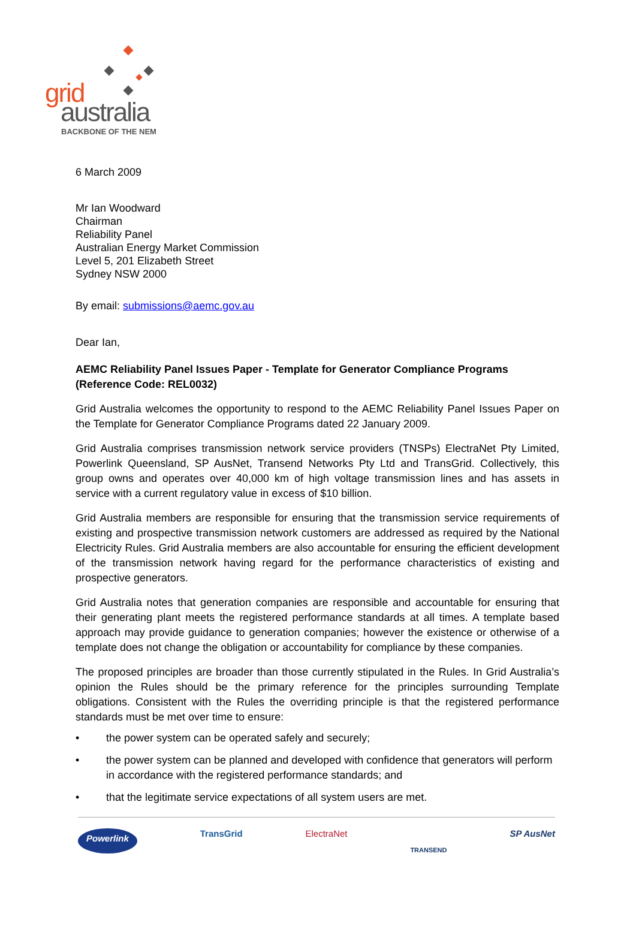grid
australia
BACKBONE OF THE NEM
6 March 2009
Mr Ian Woodward
Chairman
Reliability Panel
Australian Energy Market Commission
Level 5, 201 Elizabeth Street
Sydney NSW 2000
By email: submissions@aemc.gov.au
Dear Ian,
AEMC Reliability Panel Issues Paper - Template for Generator Compliance Programs (Reference Code: REL0032)
Grid Australia welcomes the opportunity to respond to the AEMC Reliability Panel Issues Paper on the Template for Generator Compliance Programs dated 22 January 2009.
Grid Australia comprises transmission network service providers (TNSPs) ElectraNet Pty Limited, Powerlink Queensland, SP AusNet, Transend Networks Pty Ltd and TransGrid. Collectively, this group owns and operates over 40,000 km of high voltage transmission lines and has assets in service with a current regulatory value in excess of $10 billion.
Grid Australia members are responsible for ensuring that the transmission service requirements of existing and prospective transmission network customers are addressed as required by the National Electricity Rules. Grid Australia members are also accountable for ensuring the efficient development of the transmission network having regard for the performance characteristics of existing and prospective generators.
Grid Australia notes that generation companies are responsible and accountable for ensuring that their generating plant meets the registered performance standards at all times. A template based approach may provide guidance to generation companies; however the existence or otherwise of a template does not change the obligation or accountability for compliance by these companies.
The proposed principles are broader than those currently stipulated in the Rules. In Grid Australia’s opinion the Rules should be the primary reference for the principles surrounding Template obligations. Consistent with the Rules the overriding principle is that the registered performance standards must be met over time to ensure:
• the power system can be operated safely and securely;
• the power system can be planned and developed with confidence that generators will perform in accordance with the registered performance standards; and
• that the legitimate service expectations of all system users are met.
Powerlink TransGrid ElectraNet TRANSEND SP AusNet